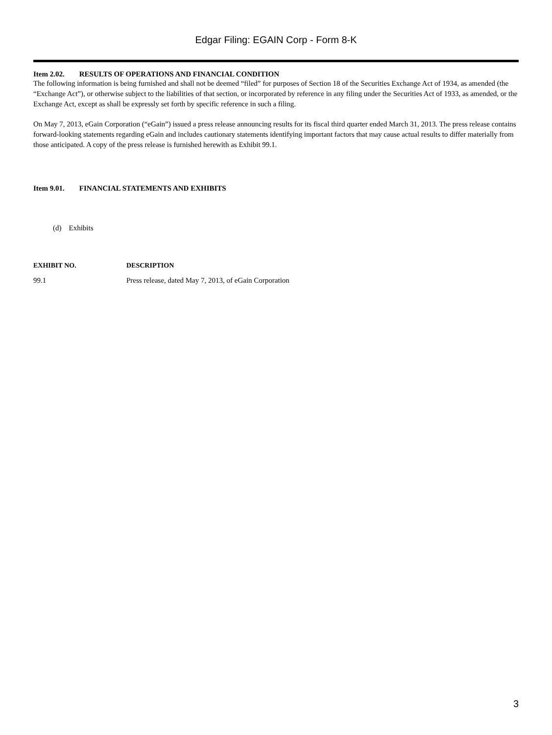Edgar Filing: EGAIN Corp - Form 8-K
Item 2.02. RESULTS OF OPERATIONS AND FINANCIAL CONDITION
The following information is being furnished and shall not be deemed “filed” for purposes of Section 18 of the Securities Exchange Act of 1934, as amended (the “Exchange Act”), or otherwise subject to the liabilities of that section, or incorporated by reference in any filing under the Securities Act of 1933, as amended, or the Exchange Act, except as shall be expressly set forth by specific reference in such a filing.
On May 7, 2013, eGain Corporation (“eGain”) issued a press release announcing results for its fiscal third quarter ended March 31, 2013. The press release contains forward-looking statements regarding eGain and includes cautionary statements identifying important factors that may cause actual results to differ materially from those anticipated. A copy of the press release is furnished herewith as Exhibit 99.1.
Item 9.01. FINANCIAL STATEMENTS AND EXHIBITS
(d) Exhibits
| EXHIBIT NO. | DESCRIPTION |
| --- | --- |
| 99.1 | Press release, dated May 7, 2013, of eGain Corporation |
3